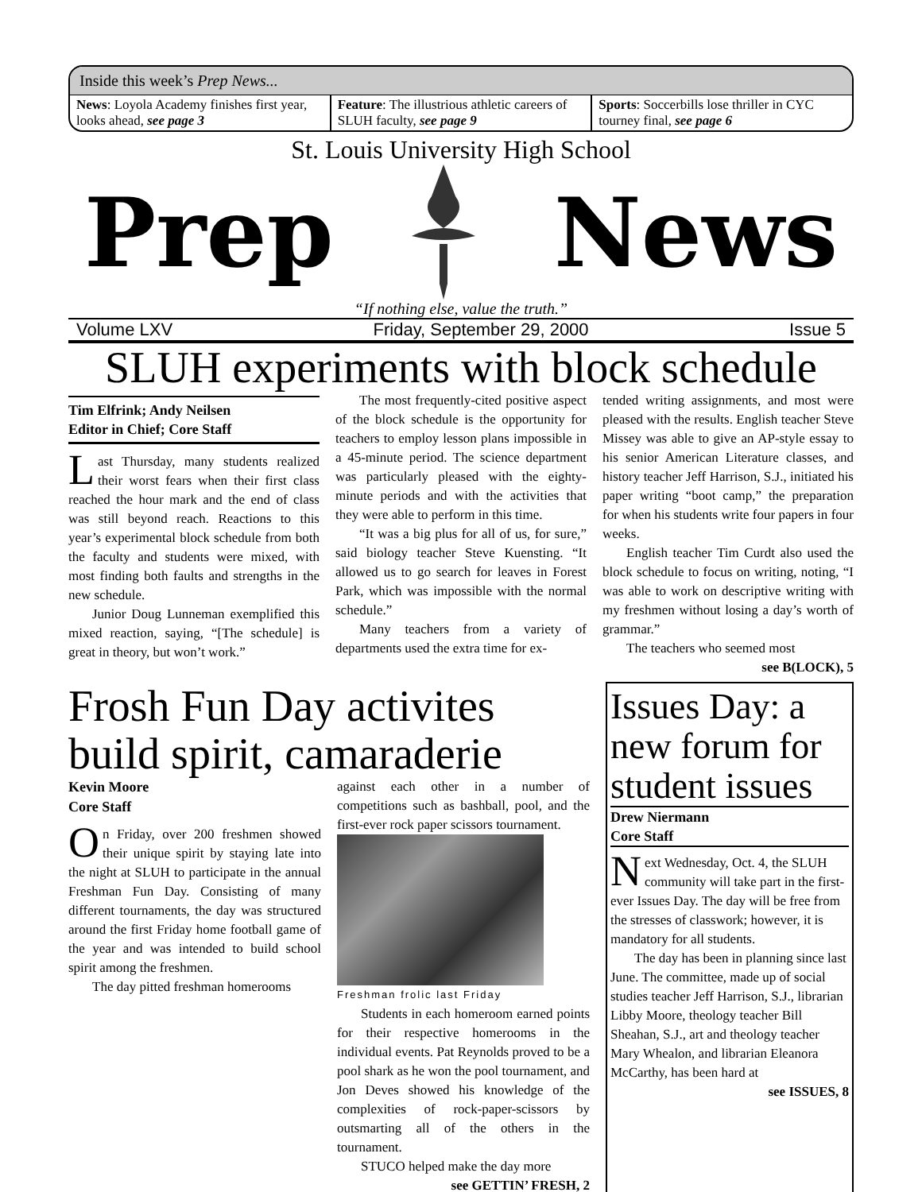Inside this week’s Prep News...
News: Loyola Academy finishes first year, looks ahead, see page 3
Feature: The illustrious athletic careers of SLUH faculty, see page 9
Sports: Soccerbills lose thriller in CYC tourney final, see page 6
St. Louis University High School
Prep News
“If nothing else, value the truth.”
Volume LXV Friday, September 29, 2000 Issue 5
SLUH experiments with block schedule
Tim Elfrink; Andy Neilsen
Editor in Chief; Core Staff
Last Thursday, many students realized their worst fears when their first class reached the hour mark and the end of class was still beyond reach. Reactions to this year’s experimental block schedule from both the faculty and students were mixed, with most finding both faults and strengths in the new schedule.
Junior Doug Lunneman exemplified this mixed reaction, saying, “[The schedule] is great in theory, but won’t work.”
The most frequently-cited positive aspect of the block schedule is the opportunity for teachers to employ lesson plans impossible in a 45-minute period. The science department was particularly pleased with the eighty-minute periods and with the activities that they were able to perform in this time.
“It was a big plus for all of us, for sure,” said biology teacher Steve Kuensting. “It allowed us to go search for leaves in Forest Park, which was impossible with the normal schedule.”
Many teachers from a variety of departments used the extra time for ex-
tended writing assignments, and most were pleased with the results. English teacher Steve Missey was able to give an AP-style essay to his senior American Literature classes, and history teacher Jeff Harrison, S.J., initiated his paper writing “boot camp,” the preparation for when his students write four papers in four weeks.
English teacher Tim Curdt also used the block schedule to focus on writing, noting, “I was able to work on descriptive writing with my freshmen without losing a day’s worth of grammar.”
The teachers who seemed most
see B(LOCK), 5
Frosh Fun Day activites build spirit, camaraderie
Kevin Moore
Core Staff
On Friday, over 200 freshmen showed their unique spirit by staying late into the night at SLUH to participate in the annual Freshman Fun Day. Consisting of many different tournaments, the day was structured around the first Friday home football game of the year and was intended to build school spirit among the freshmen.
The day pitted freshman homerooms
against each other in a number of competitions such as bashball, pool, and the first-ever rock paper scissors tournament.
Freshman frolic last Friday
Students in each homeroom earned points for their respective homerooms in the individual events. Pat Reynolds proved to be a pool shark as he won the pool tournament, and Jon Deves showed his knowledge of the complexities of rock-paper-scissors by outsmarting all of the others in the tournament.
STUCO helped make the day more
see GETTIN’ FRESH, 2
Issues Day: a new forum for student issues
Drew Niermann
Core Staff
Next Wednesday, Oct. 4, the SLUH community will take part in the first-ever Issues Day. The day will be free from the stresses of classwork; however, it is mandatory for all students.
The day has been in planning since last June. The committee, made up of social studies teacher Jeff Harrison, S.J., librarian Libby Moore, theology teacher Bill Sheahan, S.J., art and theology teacher Mary Whealon, and librarian Eleanora McCarthy, has been hard at
see ISSUES, 8